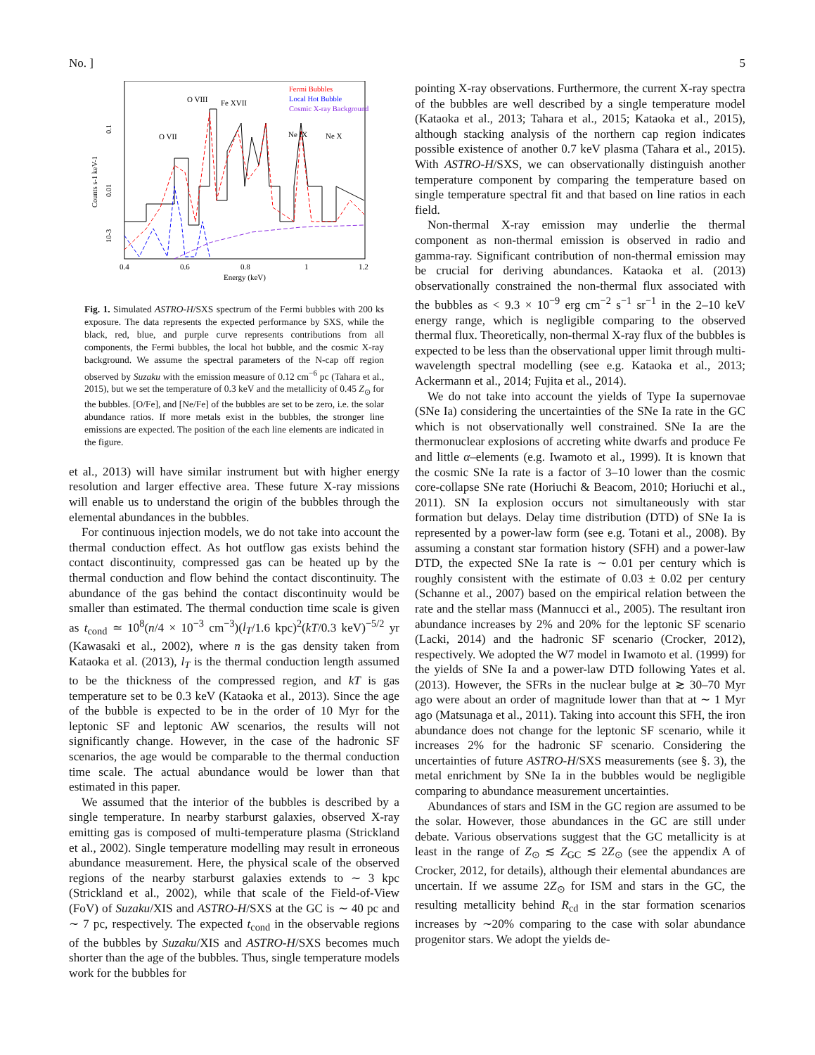No. ] 5
O VIII
Fe XVII
O VII
Ne IX
Ne X
Fermi Bubbles
Local Hot Bubble
Cosmic X-ray Background
0.4
0.6
0.8
1
1.2
Energy (keV)
0.1
0.01
10-3
Counts s-1 keV-1
Fig. 1. Simulated ASTRO-H/SXS spectrum of the Fermi bubbles with 200 ks exposure. The data represents the expected performance by SXS, while the black, red, blue, and purple curve represents contributions from all components, the Fermi bubbles, the local hot bubble, and the cosmic X-ray background. We assume the spectral parameters of the N-cap off region observed by Suzaku with the emission measure of 0.12 cm<sup>−6</sup> pc (Tahara et al., 2015), but we set the temperature of 0.3 keV and the metallicity of 0.45 Z<sub>⊙</sub> for the bubbles. [O/Fe], and [Ne/Fe] of the bubbles are set to be zero, i.e. the solar abundance ratios. If more metals exist in the bubbles, the stronger line emissions are expected. The position of the each line elements are indicated in the figure.
et al., 2013) will have similar instrument but with higher energy resolution and larger effective area. These future X-ray missions will enable us to understand the origin of the bubbles through the elemental abundances in the bubbles.
For continuous injection models, we do not take into account the thermal conduction effect. As hot outflow gas exists behind the contact discontinuity, compressed gas can be heated up by the thermal conduction and flow behind the contact discontinuity. The abundance of the gas behind the contact discontinuity would be smaller than estimated. The thermal conduction time scale is given as t<sub>cond</sub> ≃ 10<sup>8</sup>(n/4 × 10<sup>−3</sup> cm<sup>−3</sup>)(l<sub>T</sub>/1.6 kpc)<sup>2</sup>(kT/0.3 keV)<sup>−5/2</sup> yr (Kawasaki et al., 2002), where n is the gas density taken from Kataoka et al. (2013), l<sub>T</sub> is the thermal conduction length assumed to be the thickness of the compressed region, and kT is gas temperature set to be 0.3 keV (Kataoka et al., 2013). Since the age of the bubble is expected to be in the order of 10 Myr for the leptonic SF and leptonic AW scenarios, the results will not significantly change. However, in the case of the hadronic SF scenarios, the age would be comparable to the thermal conduction time scale. The actual abundance would be lower than that estimated in this paper.
We assumed that the interior of the bubbles is described by a single temperature. In nearby starburst galaxies, observed X-ray emitting gas is composed of multi-temperature plasma (Strickland et al., 2002). Single temperature modelling may result in erroneous abundance measurement. Here, the physical scale of the observed regions of the nearby starburst galaxies extends to ∼ 3 kpc (Strickland et al., 2002), while that scale of the Field-of-View (FoV) of Suzaku/XIS and ASTRO-H/SXS at the GC is ∼ 40 pc and ∼ 7 pc, respectively. The expected t<sub>cond</sub> in the observable regions of the bubbles by Suzaku/XIS and ASTRO-H/SXS becomes much shorter than the age of the bubbles. Thus, single temperature models work for the bubbles for
pointing X-ray observations. Furthermore, the current X-ray spectra of the bubbles are well described by a single temperature model (Kataoka et al., 2013; Tahara et al., 2015; Kataoka et al., 2015), although stacking analysis of the northern cap region indicates possible existence of another 0.7 keV plasma (Tahara et al., 2015). With ASTRO-H/SXS, we can observationally distinguish another temperature component by comparing the temperature based on single temperature spectral fit and that based on line ratios in each field.
Non-thermal X-ray emission may underlie the thermal component as non-thermal emission is observed in radio and gamma-ray. Significant contribution of non-thermal emission may be crucial for deriving abundances. Kataoka et al. (2013) observationally constrained the non-thermal flux associated with the bubbles as < 9.3 × 10<sup>−9</sup> erg cm<sup>−2</sup> s<sup>−1</sup> sr<sup>−1</sup> in the 2–10 keV energy range, which is negligible comparing to the observed thermal flux. Theoretically, non-thermal X-ray flux of the bubbles is expected to be less than the observational upper limit through multi-wavelength spectral modelling (see e.g. Kataoka et al., 2013; Ackermann et al., 2014; Fujita et al., 2014).
We do not take into account the yields of Type Ia supernovae (SNe Ia) considering the uncertainties of the SNe Ia rate in the GC which is not observationally well constrained. SNe Ia are the thermonuclear explosions of accreting white dwarfs and produce Fe and little α–elements (e.g. Iwamoto et al., 1999). It is known that the cosmic SNe Ia rate is a factor of 3–10 lower than the cosmic core-collapse SNe rate (Horiuchi & Beacom, 2010; Horiuchi et al., 2011). SN Ia explosion occurs not simultaneously with star formation but delays. Delay time distribution (DTD) of SNe Ia is represented by a power-law form (see e.g. Totani et al., 2008). By assuming a constant star formation history (SFH) and a power-law DTD, the expected SNe Ia rate is ∼ 0.01 per century which is roughly consistent with the estimate of 0.03 ± 0.02 per century (Schanne et al., 2007) based on the empirical relation between the rate and the stellar mass (Mannucci et al., 2005). The resultant iron abundance increases by 2% and 20% for the leptonic SF scenario (Lacki, 2014) and the hadronic SF scenario (Crocker, 2012), respectively. We adopted the W7 model in Iwamoto et al. (1999) for the yields of SNe Ia and a power-law DTD following Yates et al. (2013). However, the SFRs in the nuclear bulge at ≳ 30–70 Myr ago were about an order of magnitude lower than that at ∼ 1 Myr ago (Matsunaga et al., 2011). Taking into account this SFH, the iron abundance does not change for the leptonic SF scenario, while it increases 2% for the hadronic SF scenario. Considering the uncertainties of future ASTRO-H/SXS measurements (see §. 3), the metal enrichment by SNe Ia in the bubbles would be negligible comparing to abundance measurement uncertainties.
Abundances of stars and ISM in the GC region are assumed to be the solar. However, those abundances in the GC are still under debate. Various observations suggest that the GC metallicity is at least in the range of Z<sub>⊙</sub> ≲ Z<sub>GC</sub> ≲ 2Z<sub>⊙</sub> (see the appendix A of Crocker, 2012, for details), although their elemental abundances are uncertain. If we assume 2Z<sub>⊙</sub> for ISM and stars in the GC, the resulting metallicity behind R<sub>cd</sub> in the star formation scenarios increases by ∼20% comparing to the case with solar abundance progenitor stars. We adopt the yields de-